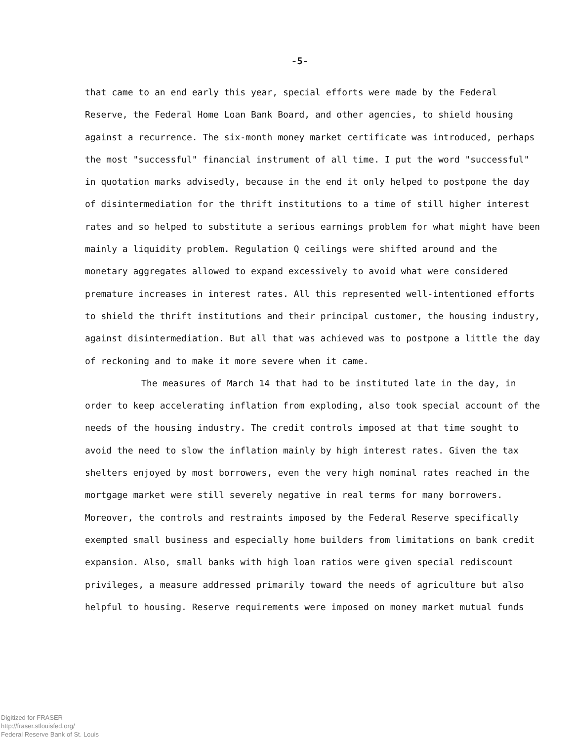-5-
that came to an end early this year, special efforts were made by the Federal Reserve, the Federal Home Loan Bank Board, and other agencies, to shield housing against a recurrence. The six-month money market certificate was introduced, perhaps the most "successful" financial instrument of all time. I put the word "successful" in quotation marks advisedly, because in the end it only helped to postpone the day of disintermediation for the thrift institutions to a time of still higher interest rates and so helped to substitute a serious earnings problem for what might have been mainly a liquidity problem. Regulation Q ceilings were shifted around and the monetary aggregates allowed to expand excessively to avoid what were considered premature increases in interest rates. All this represented well-intentioned efforts to shield the thrift institutions and their principal customer, the housing industry, against disintermediation. But all that was achieved was to postpone a little the day of reckoning and to make it more severe when it came.
The measures of March 14 that had to be instituted late in the day, in order to keep accelerating inflation from exploding, also took special account of the needs of the housing industry. The credit controls imposed at that time sought to avoid the need to slow the inflation mainly by high interest rates. Given the tax shelters enjoyed by most borrowers, even the very high nominal rates reached in the mortgage market were still severely negative in real terms for many borrowers. Moreover, the controls and restraints imposed by the Federal Reserve specifically exempted small business and especially home builders from limitations on bank credit expansion. Also, small banks with high loan ratios were given special rediscount privileges, a measure addressed primarily toward the needs of agriculture but also helpful to housing. Reserve requirements were imposed on money market mutual funds
Digitized for FRASER
http://fraser.stlouisfed.org/
Federal Reserve Bank of St. Louis